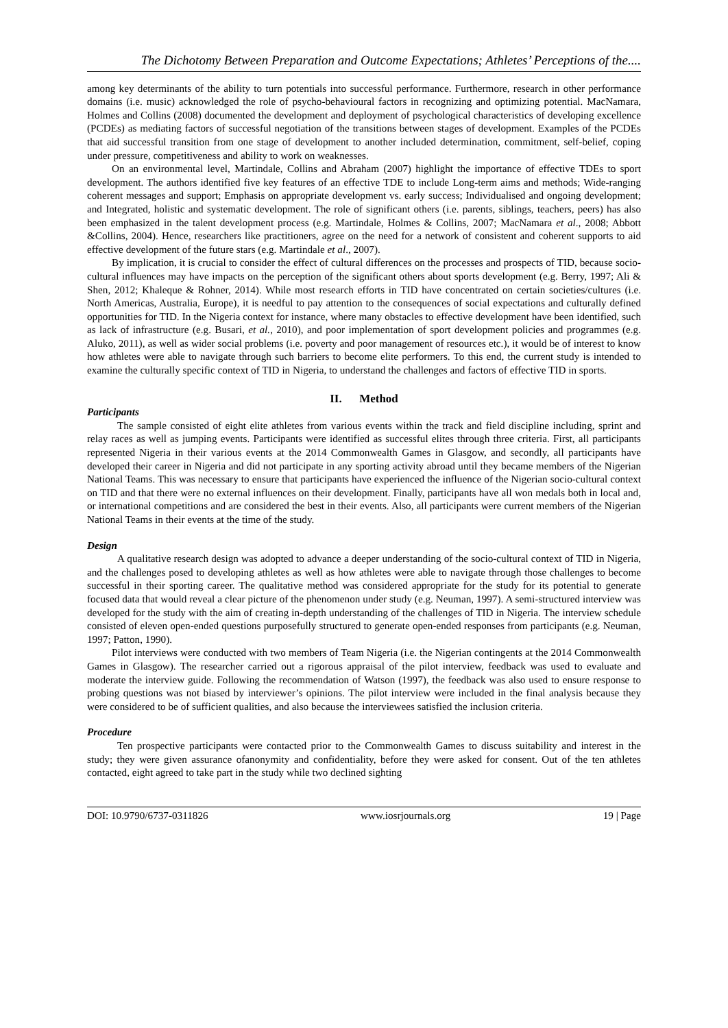The Dichotomy Between Preparation and Outcome Expectations; Athletes’ Perceptions of the....
among key determinants of the ability to turn potentials into successful performance. Furthermore, research in other performance domains (i.e. music) acknowledged the role of psycho-behavioural factors in recognizing and optimizing potential. MacNamara, Holmes and Collins (2008) documented the development and deployment of psychological characteristics of developing excellence (PCDEs) as mediating factors of successful negotiation of the transitions between stages of development. Examples of the PCDEs that aid successful transition from one stage of development to another included determination, commitment, self-belief, coping under pressure, competitiveness and ability to work on weaknesses.
On an environmental level, Martindale, Collins and Abraham (2007) highlight the importance of effective TDEs to sport development. The authors identified five key features of an effective TDE to include Long-term aims and methods; Wide-ranging coherent messages and support; Emphasis on appropriate development vs. early success; Individualised and ongoing development; and Integrated, holistic and systematic development. The role of significant others (i.e. parents, siblings, teachers, peers) has also been emphasized in the talent development process (e.g. Martindale, Holmes & Collins, 2007; MacNamara et al., 2008; Abbott &Collins, 2004). Hence, researchers like practitioners, agree on the need for a network of consistent and coherent supports to aid effective development of the future stars (e.g. Martindale et al., 2007).
By implication, it is crucial to consider the effect of cultural differences on the processes and prospects of TID, because socio-cultural influences may have impacts on the perception of the significant others about sports development (e.g. Berry, 1997; Ali & Shen, 2012; Khaleque & Rohner, 2014). While most research efforts in TID have concentrated on certain societies/cultures (i.e. North Americas, Australia, Europe), it is needful to pay attention to the consequences of social expectations and culturally defined opportunities for TID. In the Nigeria context for instance, where many obstacles to effective development have been identified, such as lack of infrastructure (e.g. Busari, et al., 2010), and poor implementation of sport development policies and programmes (e.g. Aluko, 2011), as well as wider social problems (i.e. poverty and poor management of resources etc.), it would be of interest to know how athletes were able to navigate through such barriers to become elite performers. To this end, the current study is intended to examine the culturally specific context of TID in Nigeria, to understand the challenges and factors of effective TID in sports.
II. Method
Participants
The sample consisted of eight elite athletes from various events within the track and field discipline including, sprint and relay races as well as jumping events. Participants were identified as successful elites through three criteria. First, all participants represented Nigeria in their various events at the 2014 Commonwealth Games in Glasgow, and secondly, all participants have developed their career in Nigeria and did not participate in any sporting activity abroad until they became members of the Nigerian National Teams. This was necessary to ensure that participants have experienced the influence of the Nigerian socio-cultural context on TID and that there were no external influences on their development. Finally, participants have all won medals both in local and, or international competitions and are considered the best in their events. Also, all participants were current members of the Nigerian National Teams in their events at the time of the study.
Design
A qualitative research design was adopted to advance a deeper understanding of the socio-cultural context of TID in Nigeria, and the challenges posed to developing athletes as well as how athletes were able to navigate through those challenges to become successful in their sporting career. The qualitative method was considered appropriate for the study for its potential to generate focused data that would reveal a clear picture of the phenomenon under study (e.g. Neuman, 1997). A semi-structured interview was developed for the study with the aim of creating in-depth understanding of the challenges of TID in Nigeria. The interview schedule consisted of eleven open-ended questions purposefully structured to generate open-ended responses from participants (e.g. Neuman, 1997; Patton, 1990).
Pilot interviews were conducted with two members of Team Nigeria (i.e. the Nigerian contingents at the 2014 Commonwealth Games in Glasgow). The researcher carried out a rigorous appraisal of the pilot interview, feedback was used to evaluate and moderate the interview guide. Following the recommendation of Watson (1997), the feedback was also used to ensure response to probing questions was not biased by interviewer’s opinions. The pilot interview were included in the final analysis because they were considered to be of sufficient qualities, and also because the interviewees satisfied the inclusion criteria.
Procedure
Ten prospective participants were contacted prior to the Commonwealth Games to discuss suitability and interest in the study; they were given assurance ofanonymity and confidentiality, before they were asked for consent. Out of the ten athletes contacted, eight agreed to take part in the study while two declined sighting
DOI: 10.9790/6737-0311826 www.iosrjournals.org 19 | Page